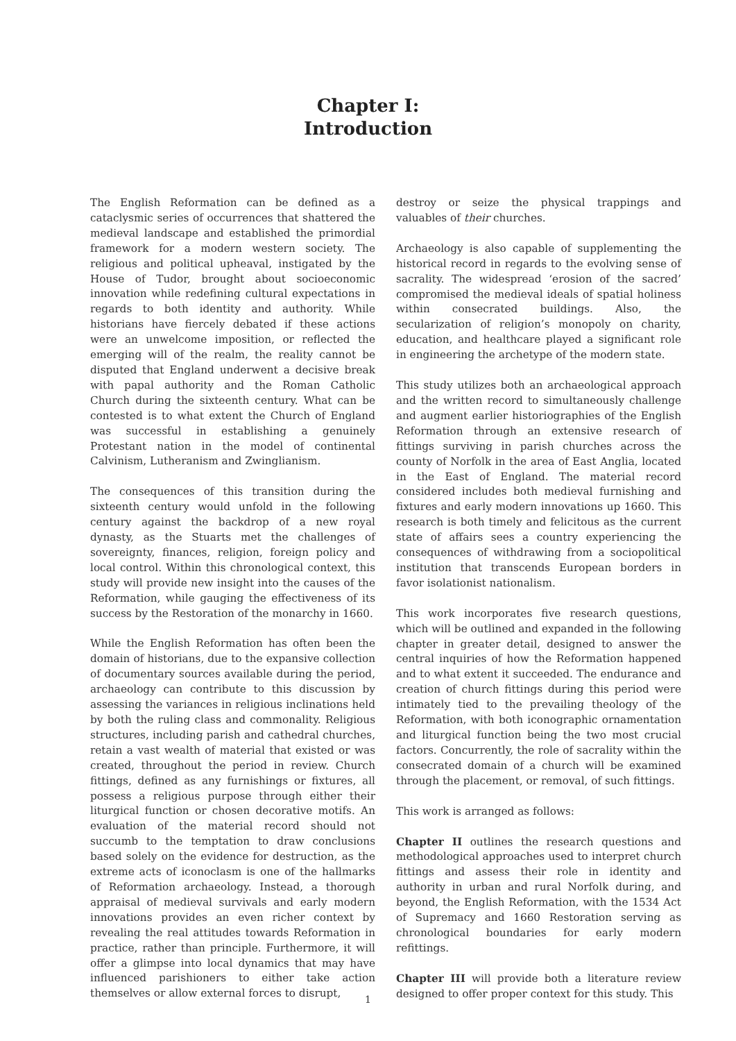Chapter I:
Introduction
The English Reformation can be defined as a cataclysmic series of occurrences that shattered the medieval landscape and established the primordial framework for a modern western society. The religious and political upheaval, instigated by the House of Tudor, brought about socioeconomic innovation while redefining cultural expectations in regards to both identity and authority. While historians have fiercely debated if these actions were an unwelcome imposition, or reflected the emerging will of the realm, the reality cannot be disputed that England underwent a decisive break with papal authority and the Roman Catholic Church during the sixteenth century. What can be contested is to what extent the Church of England was successful in establishing a genuinely Protestant nation in the model of continental Calvinism, Lutheranism and Zwinglianism.
The consequences of this transition during the sixteenth century would unfold in the following century against the backdrop of a new royal dynasty, as the Stuarts met the challenges of sovereignty, finances, religion, foreign policy and local control. Within this chronological context, this study will provide new insight into the causes of the Reformation, while gauging the effectiveness of its success by the Restoration of the monarchy in 1660.
While the English Reformation has often been the domain of historians, due to the expansive collection of documentary sources available during the period, archaeology can contribute to this discussion by assessing the variances in religious inclinations held by both the ruling class and commonality. Religious structures, including parish and cathedral churches, retain a vast wealth of material that existed or was created, throughout the period in review. Church fittings, defined as any furnishings or fixtures, all possess a religious purpose through either their liturgical function or chosen decorative motifs. An evaluation of the material record should not succumb to the temptation to draw conclusions based solely on the evidence for destruction, as the extreme acts of iconoclasm is one of the hallmarks of Reformation archaeology. Instead, a thorough appraisal of medieval survivals and early modern innovations provides an even richer context by revealing the real attitudes towards Reformation in practice, rather than principle. Furthermore, it will offer a glimpse into local dynamics that may have influenced parishioners to either take action themselves or allow external forces to disrupt,
destroy or seize the physical trappings and valuables of their churches.
Archaeology is also capable of supplementing the historical record in regards to the evolving sense of sacrality. The widespread ‘erosion of the sacred’ compromised the medieval ideals of spatial holiness within consecrated buildings. Also, the secularization of religion’s monopoly on charity, education, and healthcare played a significant role in engineering the archetype of the modern state.
This study utilizes both an archaeological approach and the written record to simultaneously challenge and augment earlier historiographies of the English Reformation through an extensive research of fittings surviving in parish churches across the county of Norfolk in the area of East Anglia, located in the East of England. The material record considered includes both medieval furnishing and fixtures and early modern innovations up 1660. This research is both timely and felicitous as the current state of affairs sees a country experiencing the consequences of withdrawing from a sociopolitical institution that transcends European borders in favor isolationist nationalism.
This work incorporates five research questions, which will be outlined and expanded in the following chapter in greater detail, designed to answer the central inquiries of how the Reformation happened and to what extent it succeeded. The endurance and creation of church fittings during this period were intimately tied to the prevailing theology of the Reformation, with both iconographic ornamentation and liturgical function being the two most crucial factors. Concurrently, the role of sacrality within the consecrated domain of a church will be examined through the placement, or removal, of such fittings.
This work is arranged as follows:
Chapter II outlines the research questions and methodological approaches used to interpret church fittings and assess their role in identity and authority in urban and rural Norfolk during, and beyond, the English Reformation, with the 1534 Act of Supremacy and 1660 Restoration serving as chronological boundaries for early modern refittings.
Chapter III will provide both a literature review designed to offer proper context for this study. This
1